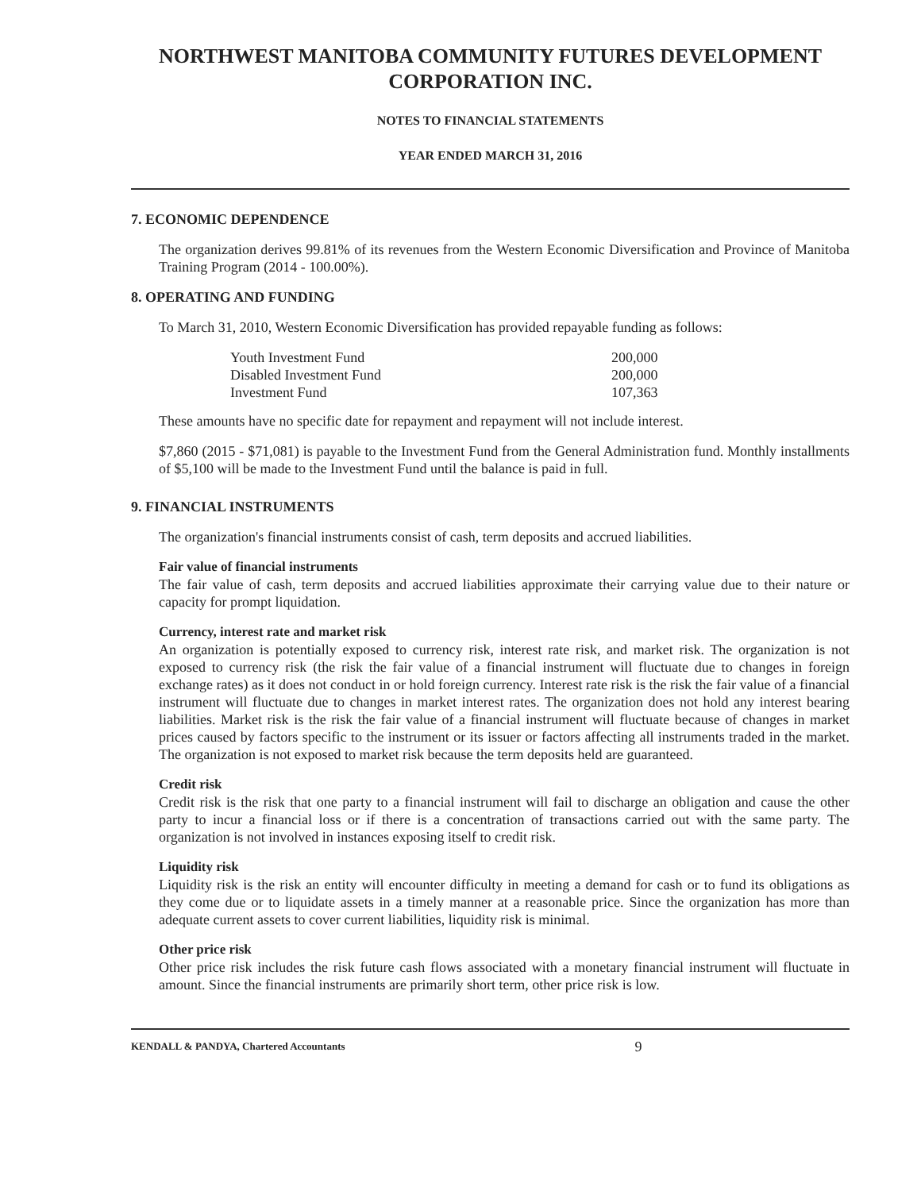NORTHWEST MANITOBA COMMUNITY FUTURES DEVELOPMENT CORPORATION INC.
NOTES TO FINANCIAL STATEMENTS
YEAR ENDED MARCH 31, 2016
7. ECONOMIC DEPENDENCE
The organization derives 99.81% of its revenues from the Western Economic Diversification and Province of Manitoba Training Program (2014 - 100.00%).
8. OPERATING AND FUNDING
To March 31, 2010, Western Economic Diversification has provided repayable funding as follows:
| Youth Investment Fund | 200,000 |
| Disabled Investment Fund | 200,000 |
| Investment Fund | 107,363 |
These amounts have no specific date for repayment and repayment will not include interest.
$7,860 (2015 - $71,081) is payable to the Investment Fund from the General Administration fund. Monthly installments of $5,100 will be made to the Investment Fund until the balance is paid in full.
9. FINANCIAL INSTRUMENTS
The organization's financial instruments consist of cash, term deposits and accrued liabilities.
Fair value of financial instruments
The fair value of cash, term deposits and accrued liabilities approximate their carrying value due to their nature or capacity for prompt liquidation.
Currency, interest rate and market risk
An organization is potentially exposed to currency risk, interest rate risk, and market risk. The organization is not exposed to currency risk (the risk the fair value of a financial instrument will fluctuate due to changes in foreign exchange rates) as it does not conduct in or hold foreign currency. Interest rate risk is the risk the fair value of a financial instrument will fluctuate due to changes in market interest rates. The organization does not hold any interest bearing liabilities. Market risk is the risk the fair value of a financial instrument will fluctuate because of changes in market prices caused by factors specific to the instrument or its issuer or factors affecting all instruments traded in the market. The organization is not exposed to market risk because the term deposits held are guaranteed.
Credit risk
Credit risk is the risk that one party to a financial instrument will fail to discharge an obligation and cause the other party to incur a financial loss or if there is a concentration of transactions carried out with the same party. The organization is not involved in instances exposing itself to credit risk.
Liquidity risk
Liquidity risk is the risk an entity will encounter difficulty in meeting a demand for cash or to fund its obligations as they come due or to liquidate assets in a timely manner at a reasonable price. Since the organization has more than adequate current assets to cover current liabilities, liquidity risk is minimal.
Other price risk
Other price risk includes the risk future cash flows associated with a monetary financial instrument will fluctuate in amount. Since the financial instruments are primarily short term, other price risk is low.
KENDALL & PANDYA, Chartered Accountants 9